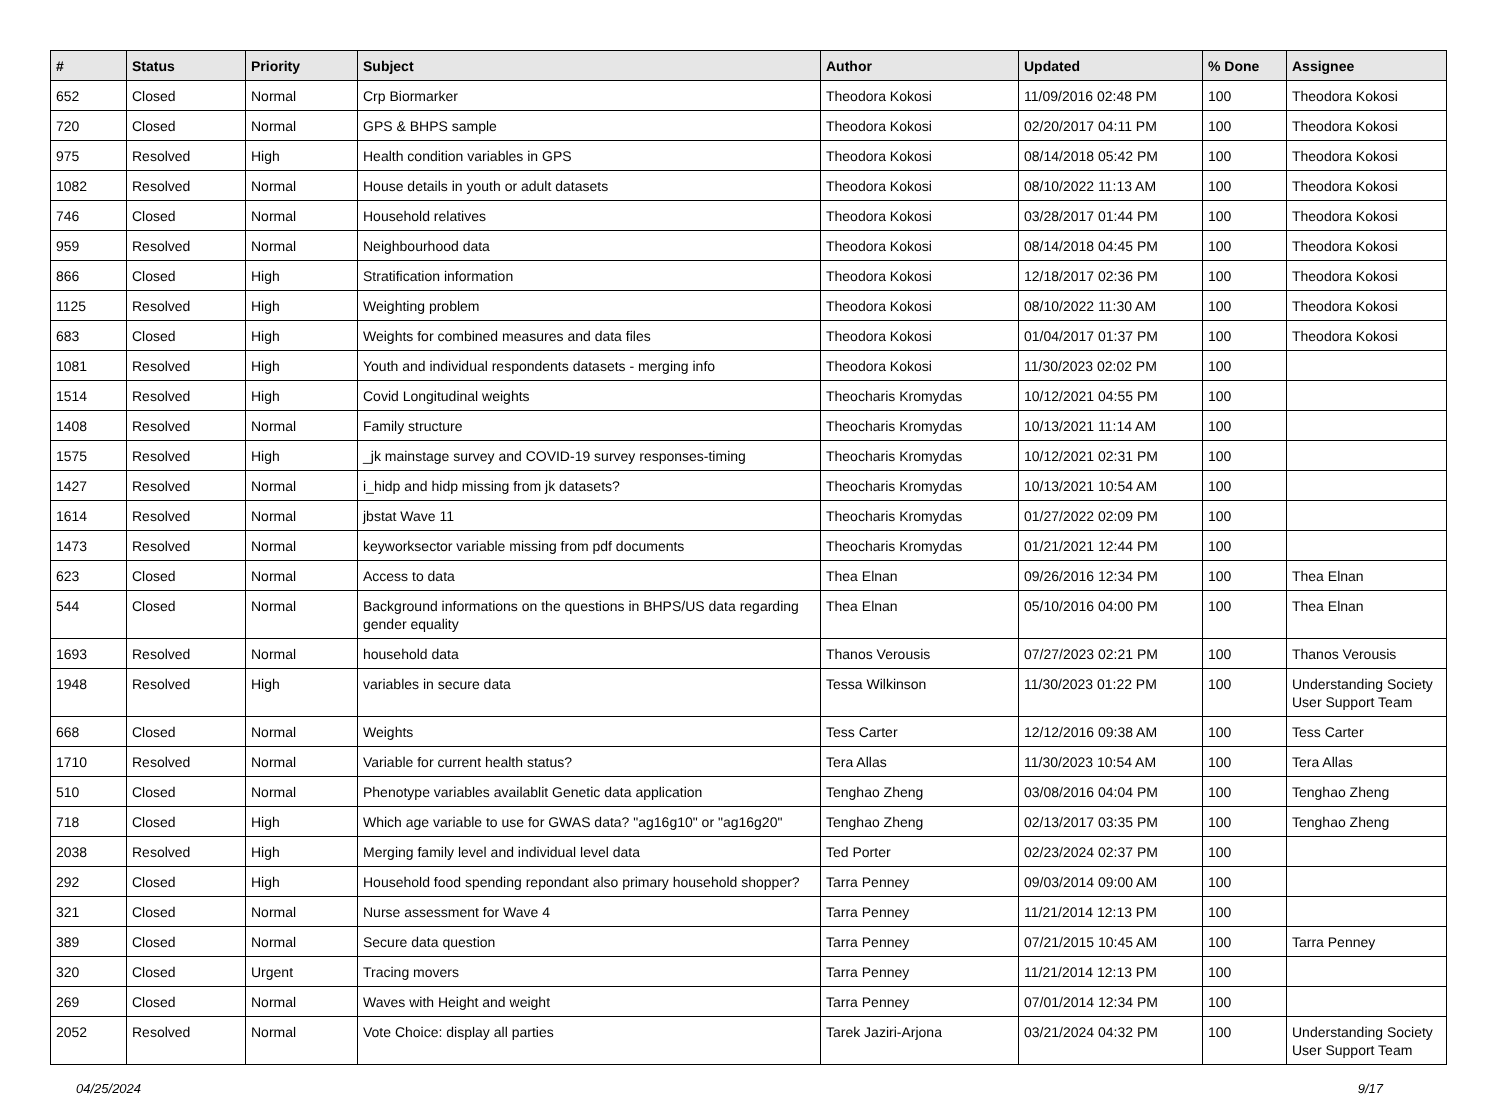| # | Status | Priority | Subject | Author | Updated | % Done | Assignee |
| --- | --- | --- | --- | --- | --- | --- | --- |
| 652 | Closed | Normal | Crp Biormarker | Theodora Kokosi | 11/09/2016 02:48 PM | 100 | Theodora Kokosi |
| 720 | Closed | Normal | GPS & BHPS sample | Theodora Kokosi | 02/20/2017 04:11 PM | 100 | Theodora Kokosi |
| 975 | Resolved | High | Health condition variables in GPS | Theodora Kokosi | 08/14/2018 05:42 PM | 100 | Theodora Kokosi |
| 1082 | Resolved | Normal | House details in youth or adult datasets | Theodora Kokosi | 08/10/2022 11:13 AM | 100 | Theodora Kokosi |
| 746 | Closed | Normal | Household relatives | Theodora Kokosi | 03/28/2017 01:44 PM | 100 | Theodora Kokosi |
| 959 | Resolved | Normal | Neighbourhood data | Theodora Kokosi | 08/14/2018 04:45 PM | 100 | Theodora Kokosi |
| 866 | Closed | High | Stratification information | Theodora Kokosi | 12/18/2017 02:36 PM | 100 | Theodora Kokosi |
| 1125 | Resolved | High | Weighting problem | Theodora Kokosi | 08/10/2022 11:30 AM | 100 | Theodora Kokosi |
| 683 | Closed | High | Weights for combined measures and data files | Theodora Kokosi | 01/04/2017 01:37 PM | 100 | Theodora Kokosi |
| 1081 | Resolved | High | Youth and individual respondents datasets - merging info | Theodora Kokosi | 11/30/2023 02:02 PM | 100 | |
| 1514 | Resolved | High | Covid Longitudinal weights | Theocharis Kromydas | 10/12/2021 04:55 PM | 100 | |
| 1408 | Resolved | Normal | Family structure | Theocharis Kromydas | 10/13/2021 11:14 AM | 100 | |
| 1575 | Resolved | High | _jk mainstage survey and COVID-19 survey responses-timing | Theocharis Kromydas | 10/12/2021 02:31 PM | 100 | |
| 1427 | Resolved | Normal | i_hidp and hidp missing from jk datasets? | Theocharis Kromydas | 10/13/2021 10:54 AM | 100 | |
| 1614 | Resolved | Normal | jbstat Wave 11 | Theocharis Kromydas | 01/27/2022 02:09 PM | 100 | |
| 1473 | Resolved | Normal | keyworksector variable missing from pdf documents | Theocharis Kromydas | 01/21/2021 12:44 PM | 100 | |
| 623 | Closed | Normal | Access to data | Thea Elnan | 09/26/2016 12:34 PM | 100 | Thea Elnan |
| 544 | Closed | Normal | Background informations on the questions in BHPS/US data regarding gender equality | Thea Elnan | 05/10/2016 04:00 PM | 100 | Thea Elnan |
| 1693 | Resolved | Normal | household data | Thanos Verousis | 07/27/2023 02:21 PM | 100 | Thanos Verousis |
| 1948 | Resolved | High | variables in secure data | Tessa Wilkinson | 11/30/2023 01:22 PM | 100 | Understanding Society User Support Team |
| 668 | Closed | Normal | Weights | Tess Carter | 12/12/2016 09:38 AM | 100 | Tess Carter |
| 1710 | Resolved | Normal | Variable for current health status? | Tera Allas | 11/30/2023 10:54 AM | 100 | Tera Allas |
| 510 | Closed | Normal | Phenotype variables availablit Genetic data application | Tenghao Zheng | 03/08/2016 04:04 PM | 100 | Tenghao Zheng |
| 718 | Closed | High | Which age variable to use for GWAS data? "ag16g10" or "ag16g20" | Tenghao Zheng | 02/13/2017 03:35 PM | 100 | Tenghao Zheng |
| 2038 | Resolved | High | Merging family level and individual level data | Ted Porter | 02/23/2024 02:37 PM | 100 | |
| 292 | Closed | High | Household food spending repondant also primary household shopper? | Tarra Penney | 09/03/2014 09:00 AM | 100 | |
| 321 | Closed | Normal | Nurse assessment for Wave 4 | Tarra Penney | 11/21/2014 12:13 PM | 100 | |
| 389 | Closed | Normal | Secure data question | Tarra Penney | 07/21/2015 10:45 AM | 100 | Tarra Penney |
| 320 | Closed | Urgent | Tracing movers | Tarra Penney | 11/21/2014 12:13 PM | 100 | |
| 269 | Closed | Normal | Waves with Height and weight | Tarra Penney | 07/01/2014 12:34 PM | 100 | |
| 2052 | Resolved | Normal | Vote Choice: display all parties | Tarek Jaziri-Arjona | 03/21/2024 04:32 PM | 100 | Understanding Society User Support Team |
04/25/2024 9/17